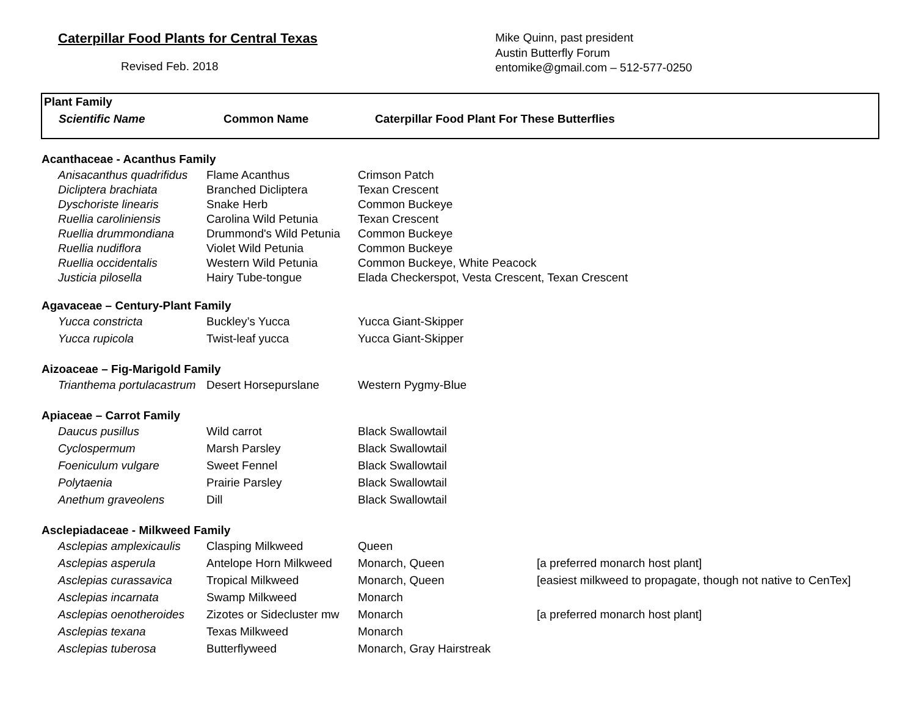Caterpillar Food Plants for Central Texas
Revised Feb. 2018
Mike Quinn, past president
Austin Butterfly Forum
entomike@gmail.com – 512-577-0250
Plant Family
Scientific Name Common Name Caterpillar Food Plant For These Butterflies
| Acanthaceae - Acanthus Family | | | |
| Anisacanthus quadrifidus | Flame Acanthus | Crimson Patch | |
| Dicliptera brachiata | Branched Dicliptera | Texan Crescent | |
| Dyschoriste linearis | Snake Herb | Common Buckeye | |
| Ruellia caroliniensis | Carolina Wild Petunia | Texan Crescent | |
| Ruellia drummondiana | Drummond's Wild Petunia | Common Buckeye | |
| Ruellia nudiflora | Violet Wild Petunia | Common Buckeye | |
| Ruellia occidentalis | Western Wild Petunia | Common Buckeye, White Peacock | |
| Justicia pilosella | Hairy Tube-tongue | Elada Checkerspot, Vesta Crescent, Texan Crescent | |
| Agavaceae – Century-Plant Family | | | |
| Yucca constricta | Buckley’s Yucca | Yucca Giant-Skipper | |
| Yucca rupicola | Twist-leaf yucca | Yucca Giant-Skipper | |
| Aizoaceae – Fig-Marigold Family | | | |
| Trianthema portulacastrum | Desert Horsepurslane | Western Pygmy-Blue | |
| Apiaceae – Carrot Family | | | |
| Daucus pusillus | Wild carrot | Black Swallowtail | |
| Cyclospermum | Marsh Parsley | Black Swallowtail | |
| Foeniculum vulgare | Sweet Fennel | Black Swallowtail | |
| Polytaenia | Prairie Parsley | Black Swallowtail | |
| Anethum graveolens | Dill | Black Swallowtail | |
| Asclepiadaceae - Milkweed Family | | | |
| Asclepias amplexicaulis | Clasping Milkweed | Queen | |
| Asclepias asperula | Antelope Horn Milkweed | Monarch, Queen | [a preferred monarch host plant] |
| Asclepias curassavica | Tropical Milkweed | Monarch, Queen | [easiest milkweed to propagate, though not native to CenTex] |
| Asclepias incarnata | Swamp Milkweed | Monarch | |
| Asclepias oenotheroides | Zizotes or Sidecluster mw | Monarch | [a preferred monarch host plant] |
| Asclepias texana | Texas Milkweed | Monarch | |
| Asclepias tuberosa | Butterflyweed | Monarch, Gray Hairstreak | |